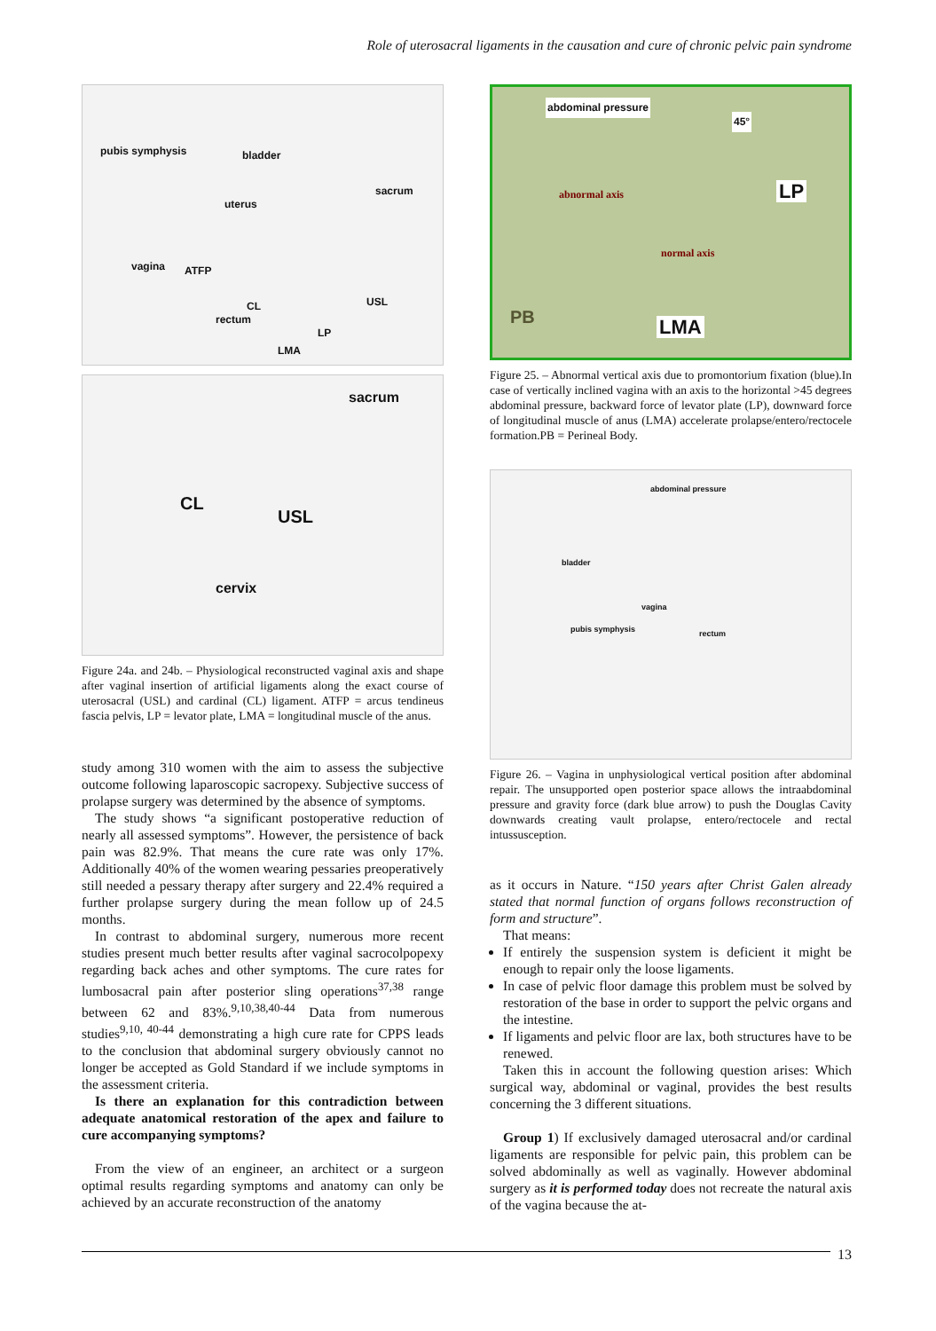Role of uterosacral ligaments in the causation and cure of chronic pelvic pain syndrome
pubis symphysis bladder
uterus
sacrum
vagina ATFP
rectum
CL USL
LMA
LP
sacrum
CL
USL
cervix
Figure 24a. and 24b. – Physiological reconstructed vaginal axis and shape after vaginal insertion of artificial ligaments along the exact course of uterosacral (USL) and cardinal (CL) ligament. ATFP = arcus tendineus fascia pelvis, LP = levator plate, LMA = longitudinal muscle of the anus.
study among 310 women with the aim to assess the subjective outcome following laparoscopic sacropexy. Subjective success of prolapse surgery was determined by the absence of symptoms.
The study shows “a significant postoperative reduction of nearly all assessed symptoms”. However, the persistence of back pain was 82.9%. That means the cure rate was only 17%. Additionally 40% of the women wearing pessaries preoperatively still needed a pessary therapy after surgery and 22.4% required a further prolapse surgery during the mean follow up of 24.5 months.
In contrast to abdominal surgery, numerous more recent studies present much better results after vaginal sacrocolpopexy regarding back aches and other symptoms. The cure rates for lumbosacral pain after posterior sling operations<sup>37,38</sup> range between 62 and 83%.<sup>9,10,38,40-44</sup> Data from numerous studies<sup>9,10, 40-44</sup> demonstrating a high cure rate for CPPS leads to the conclusion that abdominal surgery obviously cannot no longer be accepted as Gold Standard if we include symptoms in the assessment criteria.
Is there an explanation for this contradiction between adequate anatomical restoration of the apex and failure to cure accompanying symptoms?
From the view of an engineer, an architect or a surgeon optimal results regarding symptoms and anatomy can only be achieved by an accurate reconstruction of the anatomy
abdominal pressure
45°
abnormal axis LP
normal axis
PB LMA
Figure 25. – Abnormal vertical axis due to promontorium fixation (blue).In case of vertically inclined vagina with an axis to the horizontal >45 degrees abdominal pressure, backward force of levator plate (LP), downward force of longitudinal muscle of anus (LMA) accelerate prolapse/entero/rectocele formation.PB = Perineal Body.
abdominal pressure
bladder
vagina
pubis symphysis rectum
Figure 26. – Vagina in unphysiological vertical position after abdominal repair. The unsupported open posterior space allows the intraabdominal pressure and gravity force (dark blue arrow) to push the Douglas Cavity downwards creating vault prolapse, entero/rectocele and rectal intussusception.
as it occurs in Nature. “150 years after Christ Galen already stated that normal function of organs follows reconstruction of form and structure”.
That means:
If entirely the suspension system is deficient it might be enough to repair only the loose ligaments.
In case of pelvic floor damage this problem must be solved by restoration of the base in order to support the pelvic organs and the intestine.
If ligaments and pelvic floor are lax, both structures have to be renewed.
Taken this in account the following question arises: Which surgical way, abdominal or vaginal, provides the best results concerning the 3 different situations.
Group 1) If exclusively damaged uterosacral and/or cardinal ligaments are responsible for pelvic pain, this problem can be solved abdominally as well as vaginally. However abdominal surgery as it is performed today does not recreate the natural axis of the vagina because the at-
13